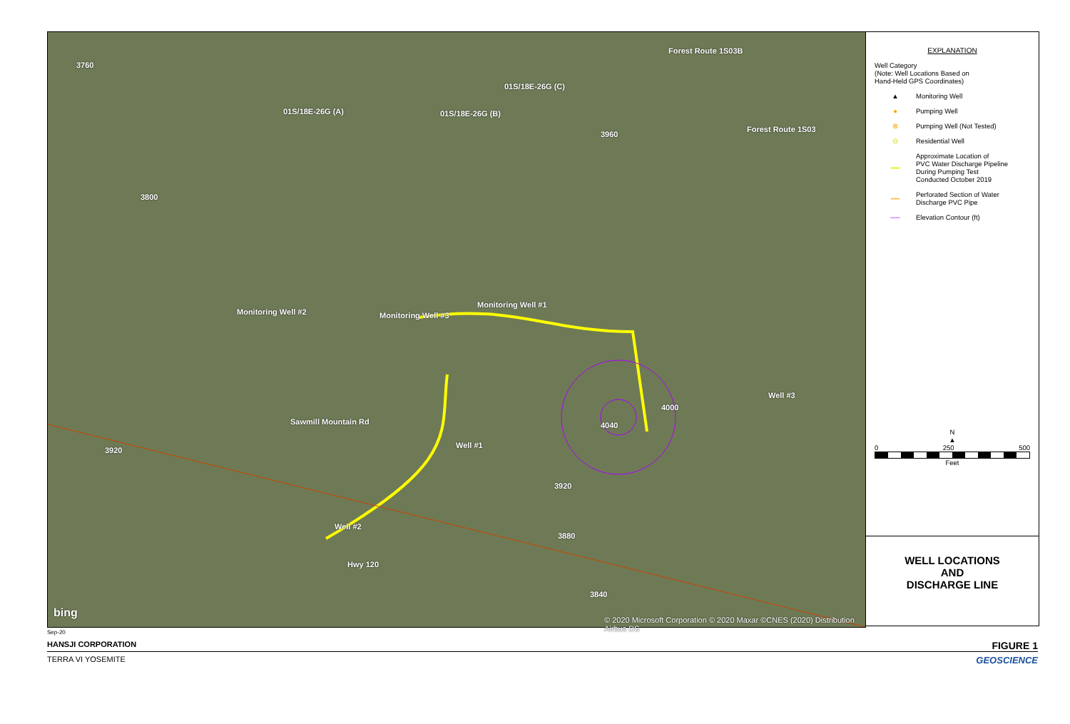01S/18E-26G (A) 01S/18E-26G (B)
01S/18E-26G (C)
Monitoring Well #2 Monitoring Well #3
Monitoring Well #1
Well #3
Well #1
Well #2
Hwy 120
Sawmill Mountain Rd
3760
3800
3960
3840
3920
3920
3880
4000
4040
Forest Route 1S03B
Forest Route 1S03
bing
© 2020 Microsoft Corporation © 2020 Maxar ©CNES (2020) Distribution Airbus DS
EXPLANATION
Well Category
(Note: Well Locations Based on
Hand-Held GPS Coordinates)
▲ Monitoring Well
● Pumping Well
⊗ Pumping Well (Not Tested)
⊖ Residential Well
━━ Approximate Location of
PVC Water Discharge Pipeline
During Pumping Test
Conducted October 2019
┅┅ Perforated Section of Water
Discharge PVC Pipe
── Elevation Contour (ft)
N
▲
0 250 500
Feet
WELL LOCATIONS
AND
DISCHARGE LINE
Sep-20
HANSJI CORPORATION FIGURE 1
TERRA VI YOSEMITE GEOSCIENCE